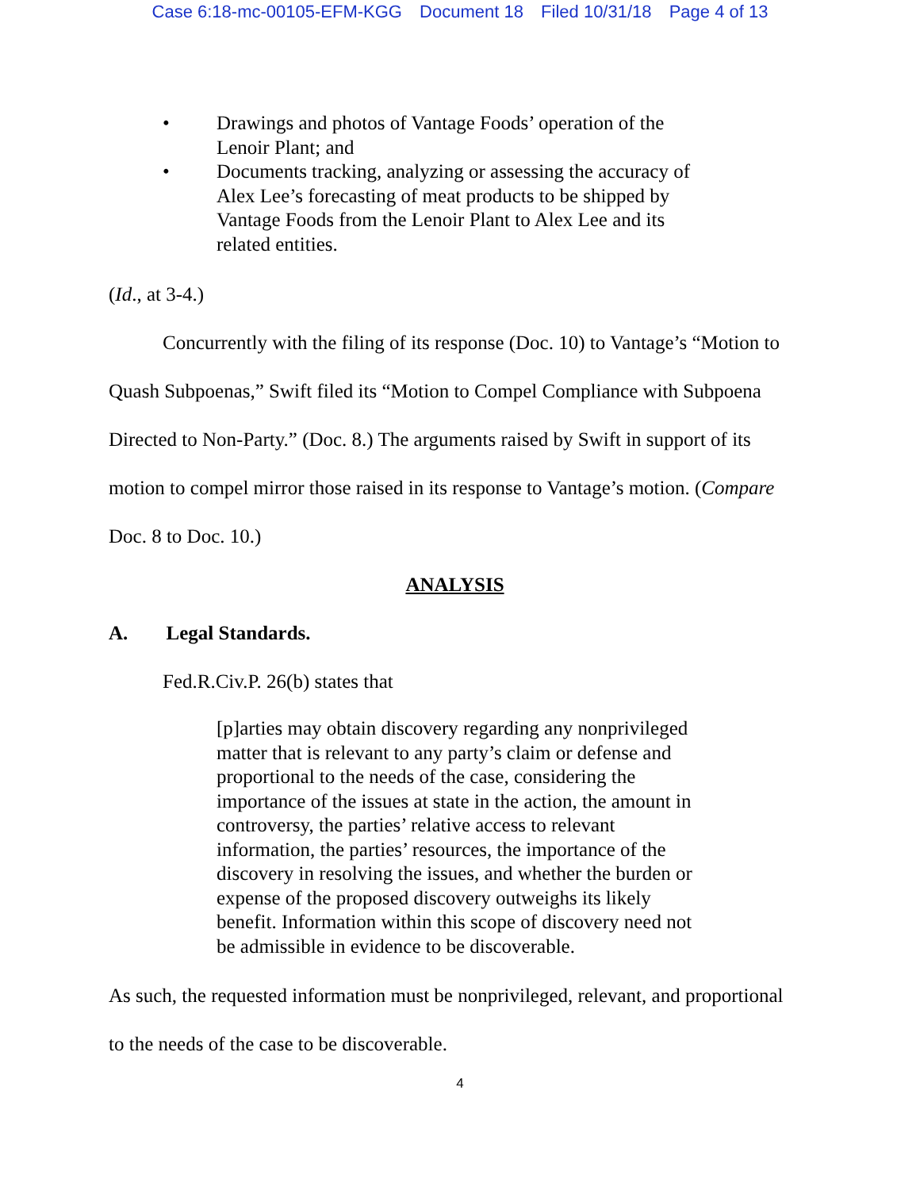Case 6:18-mc-00105-EFM-KGG Document 18 Filed 10/31/18 Page 4 of 13
• Drawings and photos of Vantage Foods’ operation of the Lenoir Plant; and
• Documents tracking, analyzing or assessing the accuracy of Alex Lee’s forecasting of meat products to be shipped by Vantage Foods from the Lenoir Plant to Alex Lee and its related entities.
(Id., at 3-4.)
Concurrently with the filing of its response (Doc. 10) to Vantage’s “Motion to Quash Subpoenas,” Swift filed its “Motion to Compel Compliance with Subpoena Directed to Non-Party.” (Doc. 8.) The arguments raised by Swift in support of its motion to compel mirror those raised in its response to Vantage’s motion. (Compare Doc. 8 to Doc. 10.)
ANALYSIS
A. Legal Standards.
Fed.R.Civ.P. 26(b) states that
[p]arties may obtain discovery regarding any nonprivileged matter that is relevant to any party’s claim or defense and proportional to the needs of the case, considering the importance of the issues at state in the action, the amount in controversy, the parties’ relative access to relevant information, the parties’ resources, the importance of the discovery in resolving the issues, and whether the burden or expense of the proposed discovery outweighs its likely benefit. Information within this scope of discovery need not be admissible in evidence to be discoverable.
As such, the requested information must be nonprivileged, relevant, and proportional to the needs of the case to be discoverable.
4